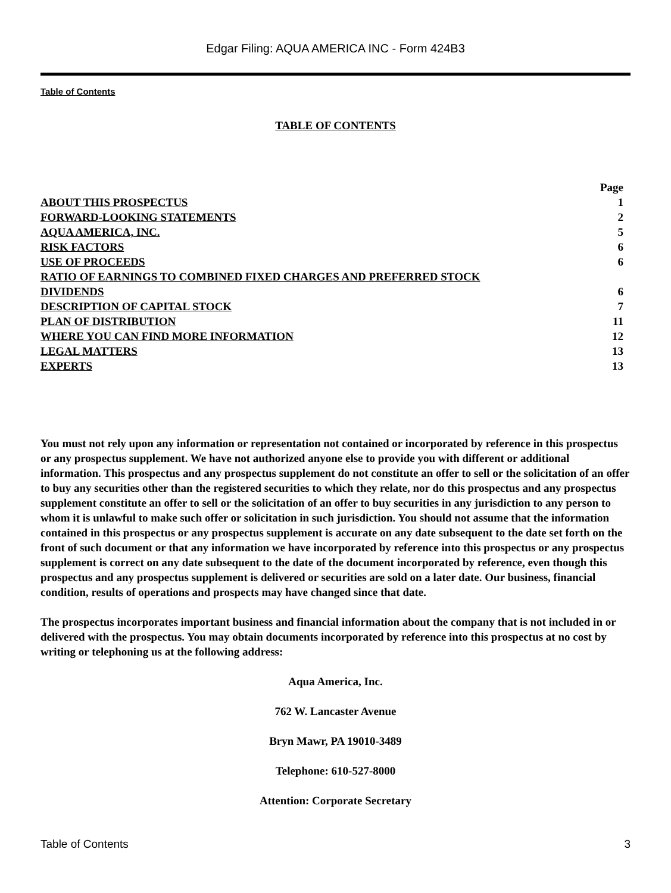Edgar Filing: AQUA AMERICA INC - Form 424B3
Table of Contents
TABLE OF CONTENTS
| | Page |
| --- | --- |
| ABOUT THIS PROSPECTUS | 1 |
| FORWARD-LOOKING STATEMENTS | 2 |
| AQUA AMERICA, INC. | 5 |
| RISK FACTORS | 6 |
| USE OF PROCEEDS | 6 |
| RATIO OF EARNINGS TO COMBINED FIXED CHARGES AND PREFERRED STOCK DIVIDENDS | 6 |
| DESCRIPTION OF CAPITAL STOCK | 7 |
| PLAN OF DISTRIBUTION | 11 |
| WHERE YOU CAN FIND MORE INFORMATION | 12 |
| LEGAL MATTERS | 13 |
| EXPERTS | 13 |
You must not rely upon any information or representation not contained or incorporated by reference in this prospectus or any prospectus supplement. We have not authorized anyone else to provide you with different or additional information. This prospectus and any prospectus supplement do not constitute an offer to sell or the solicitation of an offer to buy any securities other than the registered securities to which they relate, nor do this prospectus and any prospectus supplement constitute an offer to sell or the solicitation of an offer to buy securities in any jurisdiction to any person to whom it is unlawful to make such offer or solicitation in such jurisdiction. You should not assume that the information contained in this prospectus or any prospectus supplement is accurate on any date subsequent to the date set forth on the front of such document or that any information we have incorporated by reference into this prospectus or any prospectus supplement is correct on any date subsequent to the date of the document incorporated by reference, even though this prospectus and any prospectus supplement is delivered or securities are sold on a later date. Our business, financial condition, results of operations and prospects may have changed since that date.
The prospectus incorporates important business and financial information about the company that is not included in or delivered with the prospectus. You may obtain documents incorporated by reference into this prospectus at no cost by writing or telephoning us at the following address:
Aqua America, Inc.
762 W. Lancaster Avenue
Bryn Mawr, PA 19010-3489
Telephone: 610-527-8000
Attention: Corporate Secretary
Table of Contents 3